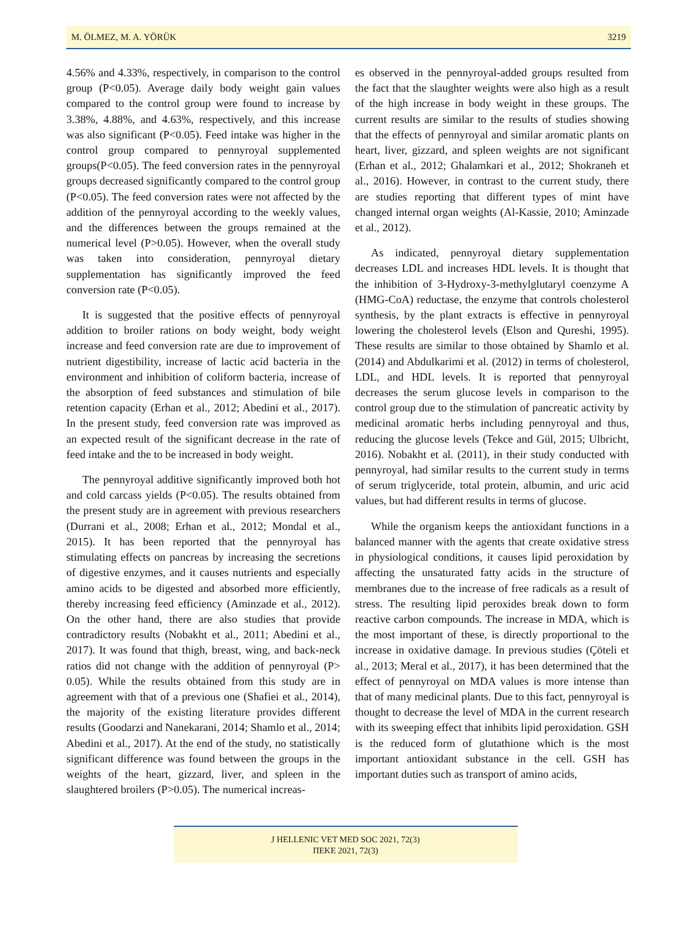M. ÖLMEZ, M. A. YÖRÜK 3219
4.56% and 4.33%, respectively, in comparison to the control group (P<0.05). Average daily body weight gain values compared to the control group were found to increase by 3.38%, 4.88%, and 4.63%, respectively, and this increase was also significant (P<0.05). Feed intake was higher in the control group compared to pennyroyal supplemented groups(P<0.05). The feed conversion rates in the pennyroyal groups decreased significantly compared to the control group (P<0.05). The feed conversion rates were not affected by the addition of the pennyroyal according to the weekly values, and the differences between the groups remained at the numerical level (P>0.05). However, when the overall study was taken into consideration, pennyroyal dietary supplementation has significantly improved the feed conversion rate (P<0.05).
It is suggested that the positive effects of pennyroyal addition to broiler rations on body weight, body weight increase and feed conversion rate are due to improvement of nutrient digestibility, increase of lactic acid bacteria in the environment and inhibition of coliform bacteria, increase of the absorption of feed substances and stimulation of bile retention capacity (Erhan et al., 2012; Abedini et al., 2017). In the present study, feed conversion rate was improved as an expected result of the significant decrease in the rate of feed intake and the to be increased in body weight.
The pennyroyal additive significantly improved both hot and cold carcass yields (P<0.05). The results obtained from the present study are in agreement with previous researchers (Durrani et al., 2008; Erhan et al., 2012; Mondal et al., 2015). It has been reported that the pennyroyal has stimulating effects on pancreas by increasing the secretions of digestive enzymes, and it causes nutrients and especially amino acids to be digested and absorbed more efficiently, thereby increasing feed efficiency (Aminzade et al., 2012). On the other hand, there are also studies that provide contradictory results (Nobakht et al., 2011; Abedini et al., 2017). It was found that thigh, breast, wing, and back-neck ratios did not change with the addition of pennyroyal (P> 0.05). While the results obtained from this study are in agreement with that of a previous one (Shafiei et al., 2014), the majority of the existing literature provides different results (Goodarzi and Nanekarani, 2014; Shamlo et al., 2014; Abedini et al., 2017). At the end of the study, no statistically significant difference was found between the groups in the weights of the heart, gizzard, liver, and spleen in the slaughtered broilers (P>0.05). The numerical increas-
es observed in the pennyroyal-added groups resulted from the fact that the slaughter weights were also high as a result of the high increase in body weight in these groups. The current results are similar to the results of studies showing that the effects of pennyroyal and similar aromatic plants on heart, liver, gizzard, and spleen weights are not significant (Erhan et al., 2012; Ghalamkari et al., 2012; Shokraneh et al., 2016). However, in contrast to the current study, there are studies reporting that different types of mint have changed internal organ weights (Al-Kassie, 2010; Aminzade et al., 2012).
As indicated, pennyroyal dietary supplementation decreases LDL and increases HDL levels. It is thought that the inhibition of 3-Hydroxy-3-methylglutaryl coenzyme A (HMG-CoA) reductase, the enzyme that controls cholesterol synthesis, by the plant extracts is effective in pennyroyal lowering the cholesterol levels (Elson and Qureshi, 1995). These results are similar to those obtained by Shamlo et al. (2014) and Abdulkarimi et al. (2012) in terms of cholesterol, LDL, and HDL levels. It is reported that pennyroyal decreases the serum glucose levels in comparison to the control group due to the stimulation of pancreatic activity by medicinal aromatic herbs including pennyroyal and thus, reducing the glucose levels (Tekce and Gül, 2015; Ulbricht, 2016). Nobakht et al. (2011), in their study conducted with pennyroyal, had similar results to the current study in terms of serum triglyceride, total protein, albumin, and uric acid values, but had different results in terms of glucose.
While the organism keeps the antioxidant functions in a balanced manner with the agents that create oxidative stress in physiological conditions, it causes lipid peroxidation by affecting the unsaturated fatty acids in the structure of membranes due to the increase of free radicals as a result of stress. The resulting lipid peroxides break down to form reactive carbon compounds. The increase in MDA, which is the most important of these, is directly proportional to the increase in oxidative damage. In previous studies (Çöteli et al., 2013; Meral et al., 2017), it has been determined that the effect of pennyroyal on MDA values is more intense than that of many medicinal plants. Due to this fact, pennyroyal is thought to decrease the level of MDA in the current research with its sweeping effect that inhibits lipid peroxidation. GSH is the reduced form of glutathione which is the most important antioxidant substance in the cell. GSH has important duties such as transport of amino acids,
J HELLENIC VET MED SOC 2021, 72(3)
ΠΕΚΕ 2021, 72(3)